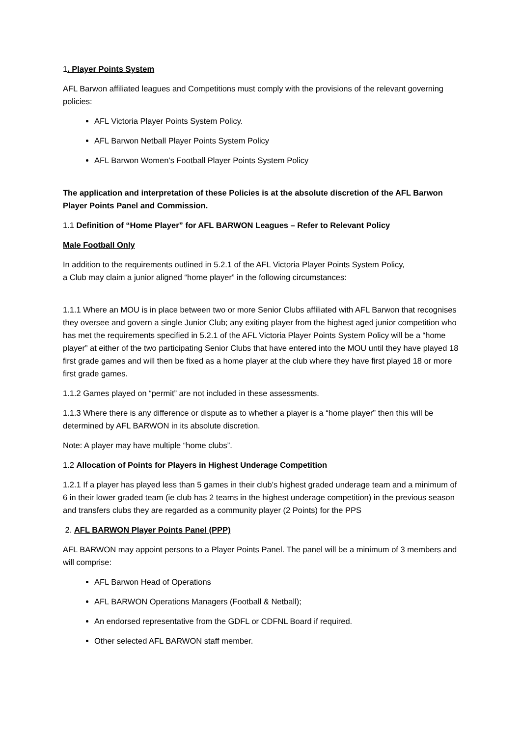1. Player Points System
AFL Barwon affiliated leagues and Competitions must comply with the provisions of the relevant governing policies:
AFL Victoria Player Points System Policy.
AFL Barwon Netball Player Points System Policy
AFL Barwon Women’s Football Player Points System Policy
The application and interpretation of these Policies is at the absolute discretion of the AFL Barwon Player Points Panel and Commission.
1.1 Definition of “Home Player” for AFL BARWON Leagues – Refer to Relevant Policy
Male Football Only
In addition to the requirements outlined in 5.2.1 of the AFL Victoria Player Points System Policy,
a Club may claim a junior aligned “home player” in the following circumstances:
1.1.1 Where an MOU is in place between two or more Senior Clubs affiliated with AFL Barwon that recognises they oversee and govern a single Junior Club; any exiting player from the highest aged junior competition who has met the requirements specified in 5.2.1 of the AFL Victoria Player Points System Policy will be a “home player” at either of the two participating Senior Clubs that have entered into the MOU until they have played 18 first grade games and will then be fixed as a home player at the club where they have first played 18 or more first grade games.
1.1.2 Games played on “permit” are not included in these assessments.
1.1.3 Where there is any difference or dispute as to whether a player is a “home player” then this will be determined by AFL BARWON in its absolute discretion.
Note: A player may have multiple “home clubs”.
1.2 Allocation of Points for Players in Highest Underage Competition
1.2.1 If a player has played less than 5 games in their club’s highest graded underage team and a minimum of 6 in their lower graded team (ie club has 2 teams in the highest underage competition) in the previous season and transfers clubs they are regarded as a community player (2 Points) for the PPS
2. AFL BARWON Player Points Panel (PPP)
AFL BARWON may appoint persons to a Player Points Panel. The panel will be a minimum of 3 members and will comprise:
AFL Barwon Head of Operations
AFL BARWON Operations Managers (Football & Netball);
An endorsed representative from the GDFL or CDFNL Board if required.
Other selected AFL BARWON staff member.